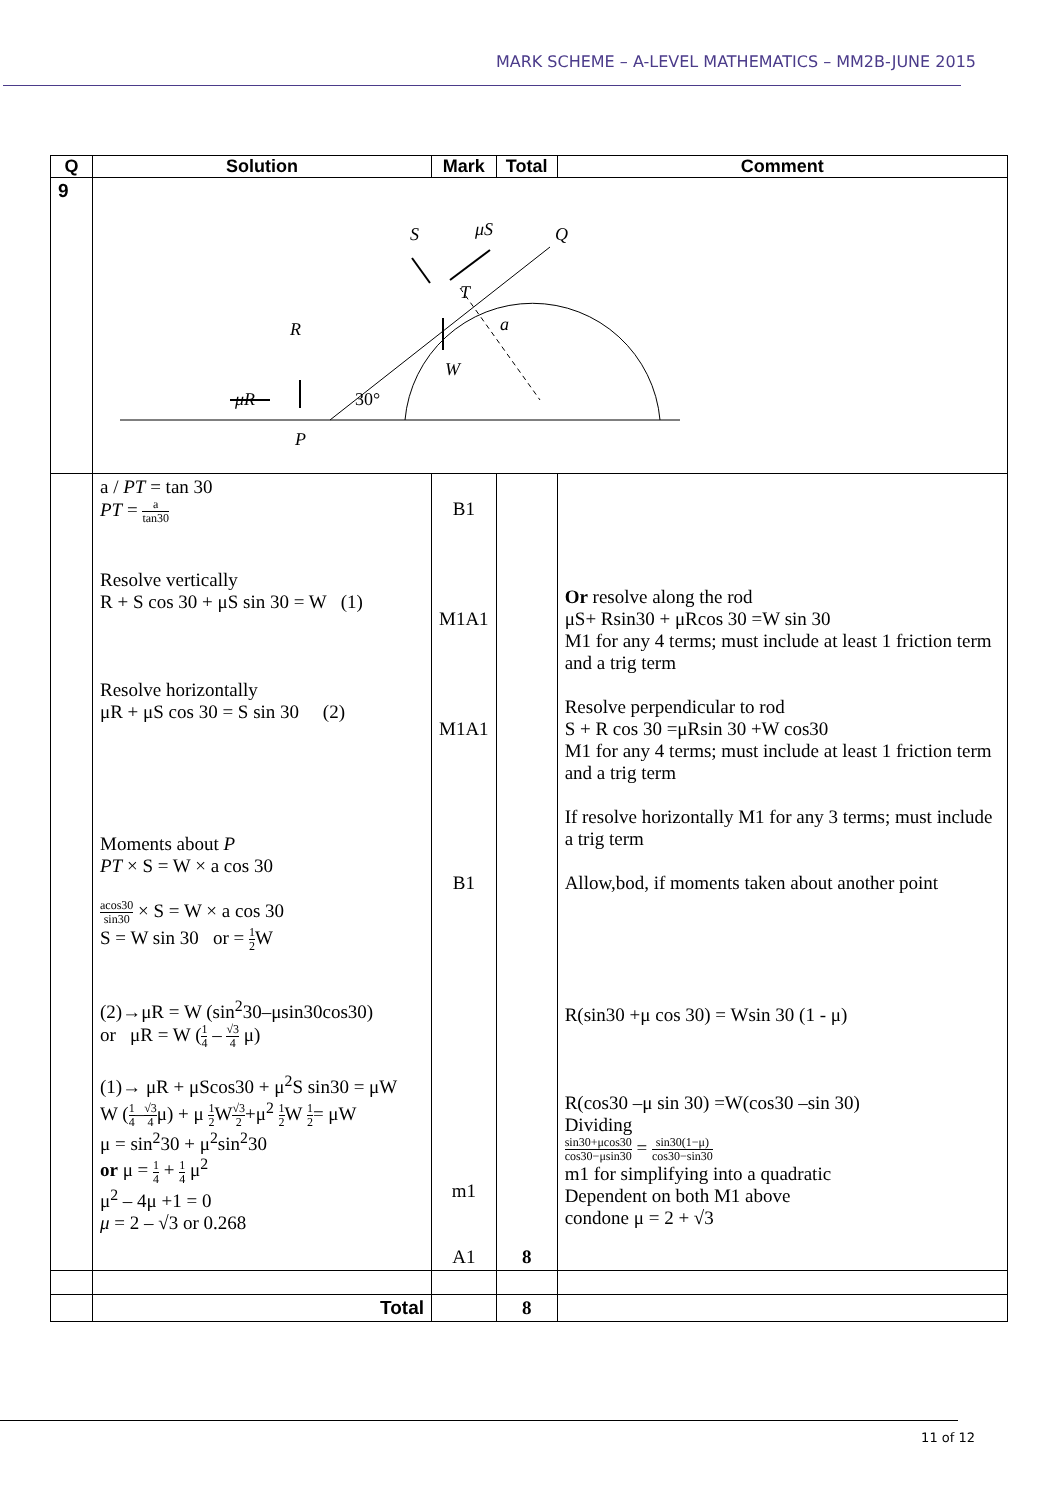MARK SCHEME – A-LEVEL MATHEMATICS – MM2B-JUNE 2015
| Q | Solution | Mark | Total | Comment |
| --- | --- | --- | --- | --- |
| 9 | R μR P 30° W S μS Q T a | | | |
| | a / PT = tan 30 PT = a tan30 Resolve vertically R + S cos 30 + μS sin 30 = W (1) Resolve horizontally μR + μS cos 30 = S sin 30 (2) Moments about P PT × S = W × a cos 30 acos30 sin30 × S = W × a cos 30 S = W sin 30 or = 1 2 W (2)→μR = W (sin<sup>2</sup>30–μsin30cos30) or μR = W ( 1 4 – √3 4 μ) (1)→ μR + μScos30 + μ<sup>2</sup>S sin30 = μW W ( 1 4 – √3 4 μ) + μ 1 2 W √3 2 +μ<sup>2</sup> 1 2 W 1 2 = μW μ = sin<sup>2</sup>30 + μ<sup>2</sup>sin<sup>2</sup>30 or μ = 1 4 + 1 4 μ<sup>2</sup> μ<sup>2</sup> – 4μ +1 = 0 μ = 2 – √3 or 0.268 | B1 M1A1 M1A1 B1 m1 A1 | 8 | Or resolve along the rod μS+ Rsin30 + μRcos 30 =W sin 30 M1 for any 4 terms; must include at least 1 friction term and a trig term Resolve perpendicular to rod S + R cos 30 =μRsin 30 +W cos30 M1 for any 4 terms; must include at least 1 friction term and a trig term If resolve horizontally M1 for any 3 terms; must include a trig term Allow,bod, if moments taken about another point R(sin30 +μ cos 30) = Wsin 30 (1 - μ) R(cos30 –μ sin 30) =W(cos30 –sin 30) Dividing sin30+μcos30 cos30−μsin30 = sin30(1−μ) cos30−sin30 m1 for simplifying into a quadratic Dependent on both M1 above condone μ = 2 + √3 |
| | Total | | 8 | |
11 of 12